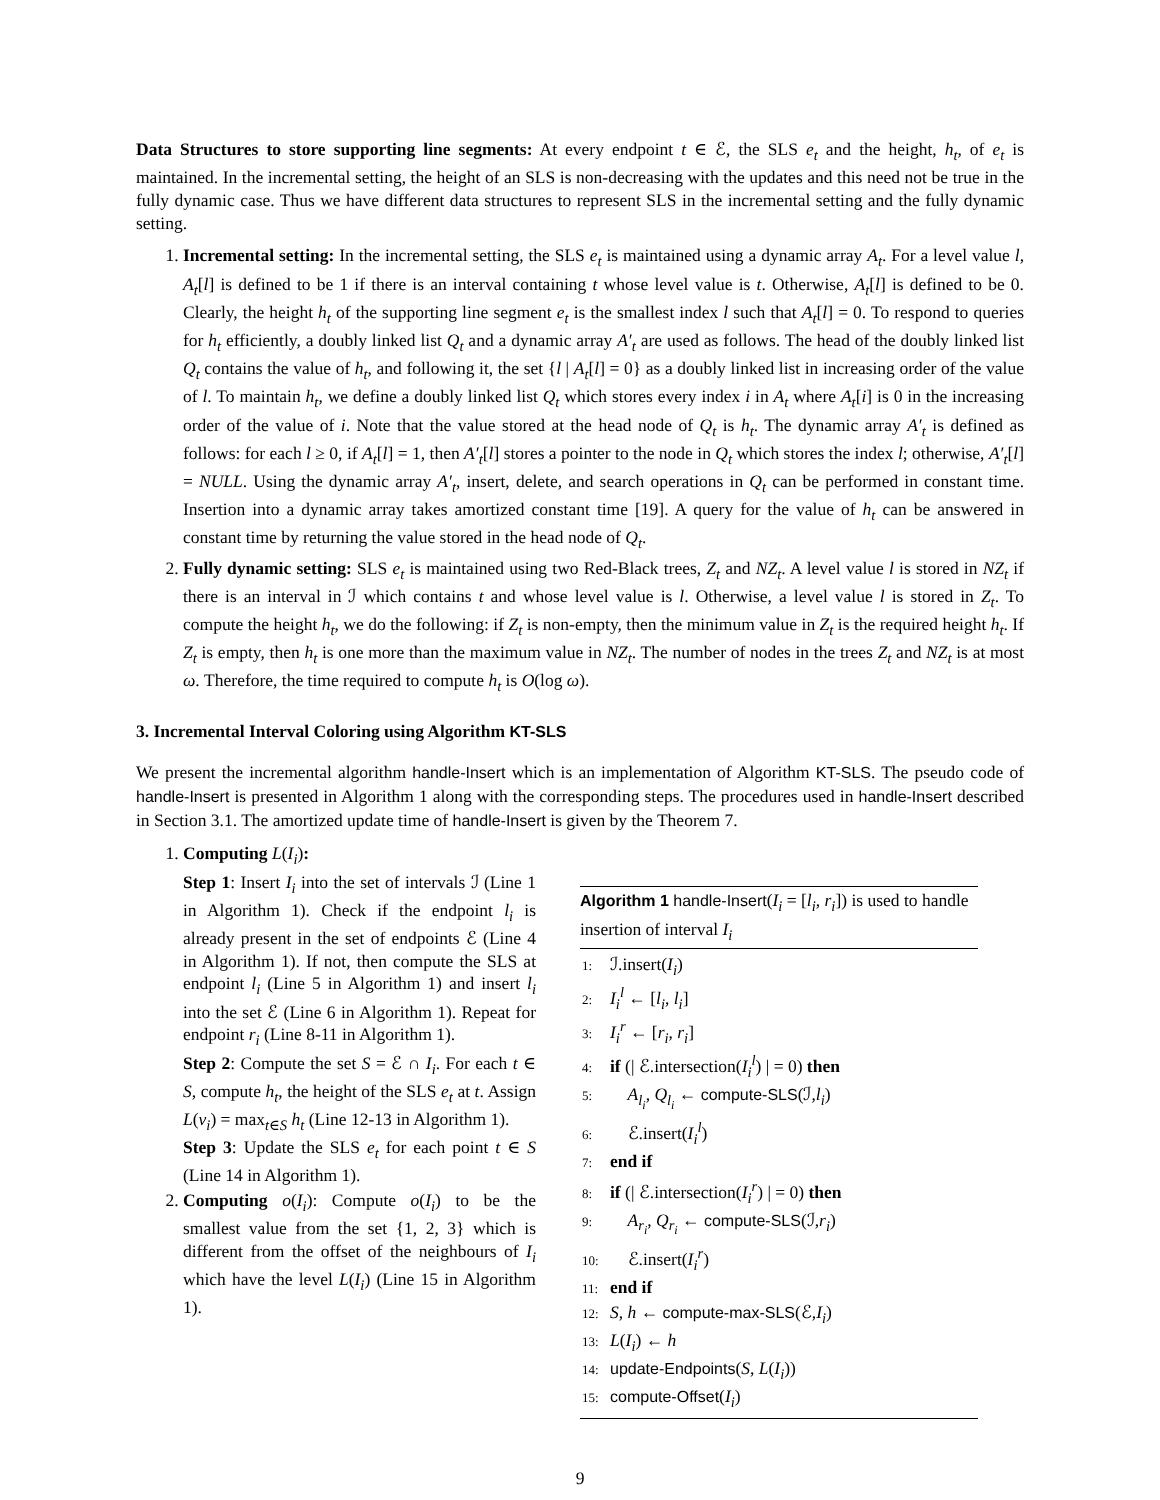Data Structures to store supporting line segments: At every endpoint t ∈ ℰ, the SLS e<sub>t</sub> and the height, h<sub>t</sub>, of e<sub>t</sub> is maintained. In the incremental setting, the height of an SLS is non-decreasing with the updates and this need not be true in the fully dynamic case. Thus we have different data structures to represent SLS in the incremental setting and the fully dynamic setting.
1. Incremental setting: In the incremental setting, the SLS e<sub>t</sub> is maintained using a dynamic array A<sub>t</sub>. For a level value l, A<sub>t</sub>[l] is defined to be 1 if there is an interval containing t whose level value is t. Otherwise, A<sub>t</sub>[l] is defined to be 0. Clearly, the height h<sub>t</sub> of the supporting line segment e<sub>t</sub> is the smallest index l such that A<sub>t</sub>[l] = 0. To respond to queries for h<sub>t</sub> efficiently, a doubly linked list Q<sub>t</sub> and a dynamic array A′<sub>t</sub> are used as follows. The head of the doubly linked list Q<sub>t</sub> contains the value of h<sub>t</sub>, and following it, the set {l | A<sub>t</sub>[l] = 0} as a doubly linked list in increasing order of the value of l. To maintain h<sub>t</sub>, we define a doubly linked list Q<sub>t</sub> which stores every index i in A<sub>t</sub> where A<sub>t</sub>[i] is 0 in the increasing order of the value of i. Note that the value stored at the head node of Q<sub>t</sub> is h<sub>t</sub>. The dynamic array A′<sub>t</sub> is defined as follows: for each l ≥ 0, if A<sub>t</sub>[l] = 1, then A′<sub>t</sub>[l] stores a pointer to the node in Q<sub>t</sub> which stores the index l; otherwise, A′<sub>t</sub>[l] = NULL. Using the dynamic array A′<sub>t</sub>, insert, delete, and search operations in Q<sub>t</sub> can be performed in constant time. Insertion into a dynamic array takes amortized constant time [19]. A query for the value of h<sub>t</sub> can be answered in constant time by returning the value stored in the head node of Q<sub>t</sub>.
2. Fully dynamic setting: SLS e<sub>t</sub> is maintained using two Red-Black trees, Z<sub>t</sub> and NZ<sub>t</sub>. A level value l is stored in NZ<sub>t</sub> if there is an interval in ℐ which contains t and whose level value is l. Otherwise, a level value l is stored in Z<sub>t</sub>. To compute the height h<sub>t</sub>, we do the following: if Z<sub>t</sub> is non-empty, then the minimum value in Z<sub>t</sub> is the required height h<sub>t</sub>. If Z<sub>t</sub> is empty, then h<sub>t</sub> is one more than the maximum value in NZ<sub>t</sub>. The number of nodes in the trees Z<sub>t</sub> and NZ<sub>t</sub> is at most ω. Therefore, the time required to compute h<sub>t</sub> is O(log ω).
3. Incremental Interval Coloring using Algorithm KT-SLS
We present the incremental algorithm handle-Insert which is an implementation of Algorithm KT-SLS. The pseudo code of handle-Insert is presented in Algorithm 1 along with the corresponding steps. The procedures used in handle-Insert described in Section 3.1. The amortized update time of handle-Insert is given by the Theorem 7.
1. Computing L(I<sub>i</sub>):
Step 1: Insert I<sub>i</sub> into the set of intervals ℐ (Line 1 in Algorithm 1). Check if the endpoint l<sub>i</sub> is already present in the set of endpoints ℰ (Line 4 in Algorithm 1). If not, then compute the SLS at endpoint l<sub>i</sub> (Line 5 in Algorithm 1) and insert l<sub>i</sub> into the set ℰ (Line 6 in Algorithm 1). Repeat for endpoint r<sub>i</sub> (Line 8-11 in Algorithm 1).
Step 2: Compute the set S = ℰ ∩ I<sub>i</sub>. For each t ∈ S, compute h<sub>t</sub>, the height of the SLS e<sub>t</sub> at t. Assign L(v<sub>i</sub>) = max<sub>t∈S</sub> h<sub>t</sub> (Line 12-13 in Algorithm 1).
Step 3: Update the SLS e<sub>t</sub> for each point t ∈ S (Line 14 in Algorithm 1).
2. Computing o(I<sub>i</sub>): Compute o(I<sub>i</sub>) to be the smallest value from the set {1, 2, 3} which is different from the offset of the neighbours of I<sub>i</sub> which have the level L(I<sub>i</sub>) (Line 15 in Algorithm 1).
Algorithm 1 handle-Insert(I<sub>i</sub> = [l<sub>i</sub>, r<sub>i</sub>]) is used to handle insertion of interval I<sub>i</sub>
1: ℐ.insert(I<sub>i</sub>)
2: I<sub>i</sub><sup>l</sup> ← [l<sub>i</sub>, l<sub>i</sub>]
3: I<sub>i</sub><sup>r</sup> ← [r<sub>i</sub>, r<sub>i</sub>]
4: if (| ℰ.intersection(I<sub>i</sub><sup>l</sup>) | = 0) then
5: A<sub>l<sub>i</sub></sub>, Q<sub>l<sub>i</sub></sub> ← compute-SLS(ℐ,l<sub>i</sub>)
6: ℰ.insert(I<sub>i</sub><sup>l</sup>)
7: end if
8: if (| ℰ.intersection(I<sub>i</sub><sup>r</sup>) | = 0) then
9: A<sub>r<sub>i</sub></sub>, Q<sub>r<sub>i</sub></sub> ← compute-SLS(ℐ,r<sub>i</sub>)
10: ℰ.insert(I<sub>i</sub><sup>r</sup>)
11: end if
12: S, h ← compute-max-SLS(ℰ,I<sub>i</sub>)
13: L(I<sub>i</sub>) ← h
14: update-Endpoints(S, L(I<sub>i</sub>))
15: compute-Offset(I<sub>i</sub>)
9